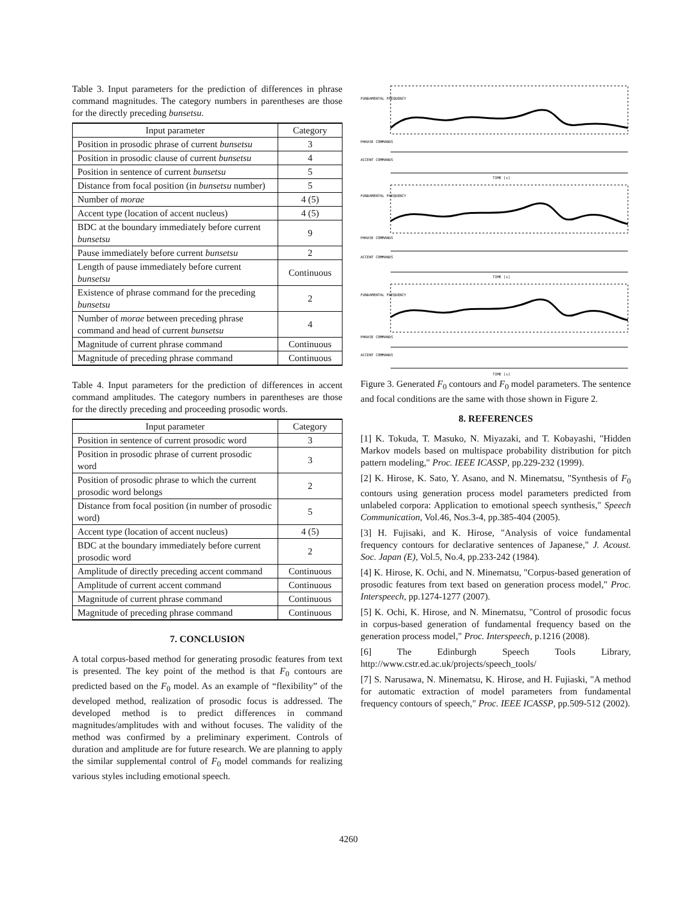Table 3. Input parameters for the prediction of differences in phrase command magnitudes. The category numbers in parentheses are those for the directly preceding bunsetsu.
| Input parameter | Category |
| --- | --- |
| Position in prosodic phrase of current bunsetsu | 3 |
| Position in prosodic clause of current bunsetsu | 4 |
| Position in sentence of current bunsetsu | 5 |
| Distance from focal position (in bunsetsu number) | 5 |
| Number of morae | 4 (5) |
| Accent type (location of accent nucleus) | 4 (5) |
| BDC at the boundary immediately before current bunsetsu | 9 |
| Pause immediately before current bunsetsu | 2 |
| Length of pause immediately before current bunsetsu | Continuous |
| Existence of phrase command for the preceding bunsetsu | 2 |
| Number of morae between preceding phrase command and head of current bunsetsu | 4 |
| Magnitude of current phrase command | Continuous |
| Magnitude of preceding phrase command | Continuous |
Table 4. Input parameters for the prediction of differences in accent command amplitudes. The category numbers in parentheses are those for the directly preceding and proceeding prosodic words.
| Input parameter | Category |
| --- | --- |
| Position in sentence of current prosodic word | 3 |
| Position in prosodic phrase of current prosodic word | 3 |
| Position of prosodic phrase to which the current prosodic word belongs | 2 |
| Distance from focal position (in number of prosodic word) | 5 |
| Accent type (location of accent nucleus) | 4 (5) |
| BDC at the boundary immediately before current prosodic word | 2 |
| Amplitude of directly preceding accent command | Continuous |
| Amplitude of current accent command | Continuous |
| Magnitude of current phrase command | Continuous |
| Magnitude of preceding phrase command | Continuous |
7. CONCLUSION
A total corpus-based method for generating prosodic features from text is presented. The key point of the method is that F<sub>0</sub> contours are predicted based on the F<sub>0</sub> model. As an example of “flexibility” of the developed method, realization of prosodic focus is addressed. The developed method is to predict differences in command magnitudes/amplitudes with and without focuses. The validity of the method was confirmed by a preliminary experiment. Controls of duration and amplitude are for future research. We are planning to apply the similar supplemental control of F<sub>0</sub> model commands for realizing various styles including emotional speech.
FUNDAMENTAL FREQUENCY
PHRASE COMMANDS
ACCENT COMMANDS
TIME [s]
FUNDAMENTAL FREQUENCY
PHRASE COMMANDS
ACCENT COMMANDS
TIME [s]
FUNDAMENTAL FREQUENCY
PHRASE COMMANDS
ACCENT COMMANDS
TIME [s]
Figure 3. Generated F<sub>0</sub> contours and F<sub>0</sub> model parameters. The sentence and focal conditions are the same with those shown in Figure 2.
8. REFERENCES
[1] K. Tokuda, T. Masuko, N. Miyazaki, and T. Kobayashi, "Hidden Markov models based on multispace probability distribution for pitch pattern modeling," Proc. IEEE ICASSP, pp.229-232 (1999).
[2] K. Hirose, K. Sato, Y. Asano, and N. Minematsu, "Synthesis of F<sub>0</sub> contours using generation process model parameters predicted from unlabeled corpora: Application to emotional speech synthesis," Speech Communication, Vol.46, Nos.3-4, pp.385-404 (2005).
[3] H. Fujisaki, and K. Hirose, "Analysis of voice fundamental frequency contours for declarative sentences of Japanese," J. Acoust. Soc. Japan (E), Vol.5, No.4, pp.233-242 (1984).
[4] K. Hirose, K. Ochi, and N. Minematsu, "Corpus-based generation of prosodic features from text based on generation process model," Proc. Interspeech, pp.1274-1277 (2007).
[5] K. Ochi, K. Hirose, and N. Minematsu, "Control of prosodic focus in corpus-based generation of fundamental frequency based on the generation process model," Proc. Interspeech, p.1216 (2008).
[6] The Edinburgh Speech Tools Library, http://www.cstr.ed.ac.uk/projects/speech_tools/
[7] S. Narusawa, N. Minematsu, K. Hirose, and H. Fujiaski, "A method for automatic extraction of model parameters from fundamental frequency contours of speech," Proc. IEEE ICASSP, pp.509-512 (2002).
4260